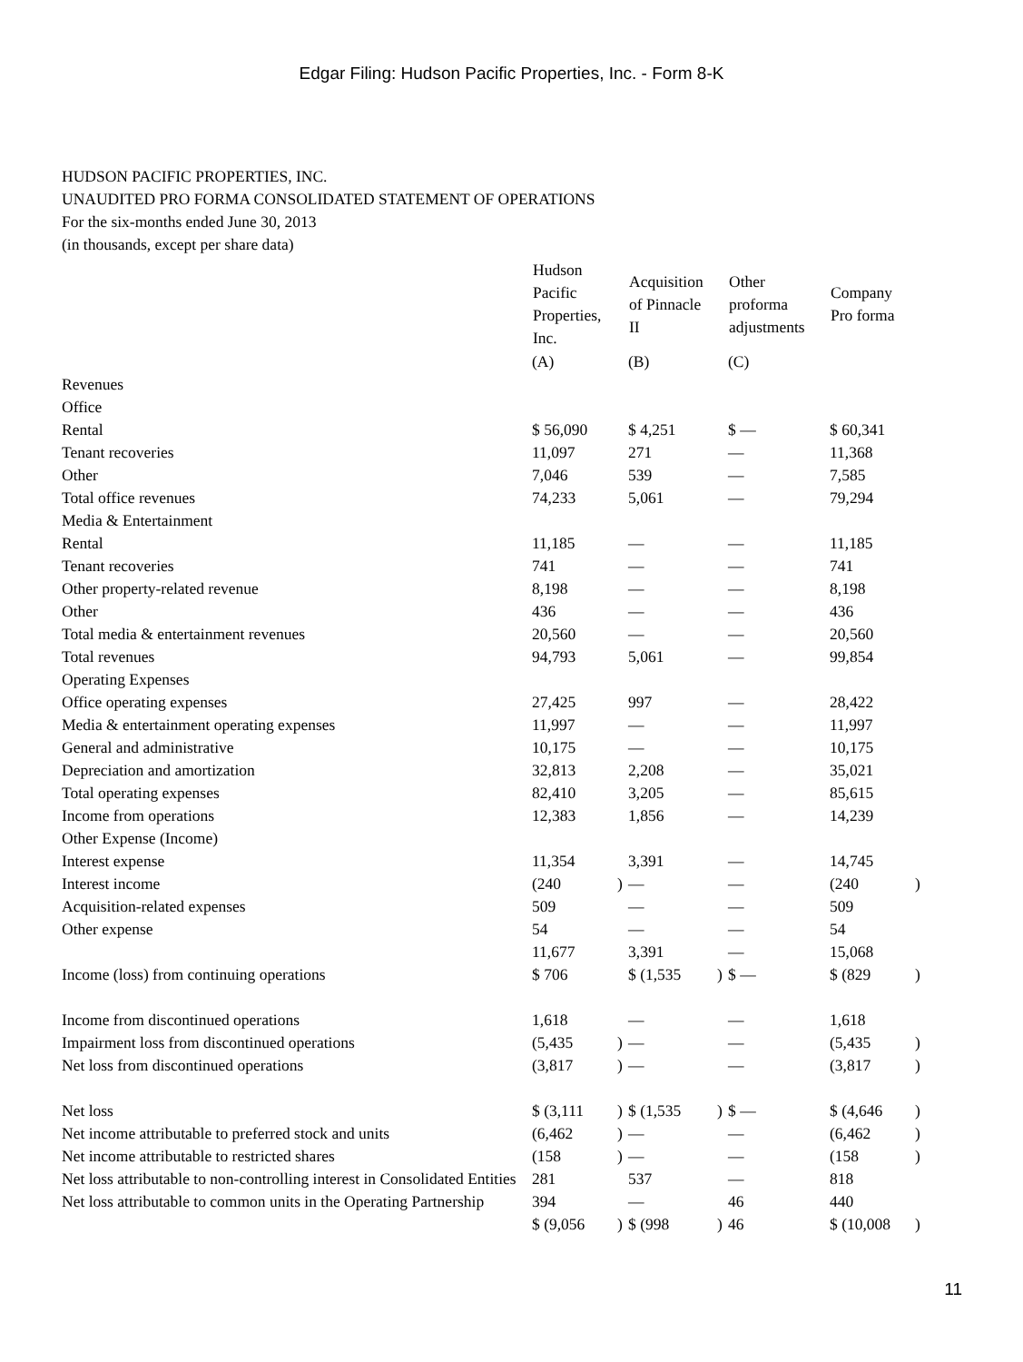Edgar Filing: Hudson Pacific Properties, Inc. - Form 8-K
HUDSON PACIFIC PROPERTIES, INC.
UNAUDITED PRO FORMA CONSOLIDATED STATEMENT OF OPERATIONS
For the six-months ended June 30, 2013
(in thousands, except per share data)
| | Hudson Pacific Properties, Inc. | | Acquisition of Pinnacle II | | Other proforma adjustments | Company Pro forma | |
| --- | --- | --- | --- | --- | --- | --- | --- |
| | (A) | | (B) | | (C) | | |
| Revenues | | | | | | | |
| Office | | | | | | | |
| Rental | $ 56,090 | | $ 4,251 | | $ — | $ 60,341 | |
| Tenant recoveries | 11,097 | | 271 | | — | 11,368 | |
| Other | 7,046 | | 539 | | — | 7,585 | |
| Total office revenues | 74,233 | | 5,061 | | — | 79,294 | |
| Media & Entertainment | | | | | | | |
| Rental | 11,185 | | — | | — | 11,185 | |
| Tenant recoveries | 741 | | — | | — | 741 | |
| Other property-related revenue | 8,198 | | — | | — | 8,198 | |
| Other | 436 | | — | | — | 436 | |
| Total media & entertainment revenues | 20,560 | | — | | — | 20,560 | |
| Total revenues | 94,793 | | 5,061 | | — | 99,854 | |
| Operating Expenses | | | | | | | |
| Office operating expenses | 27,425 | | 997 | | — | 28,422 | |
| Media & entertainment operating expenses | 11,997 | | — | | — | 11,997 | |
| General and administrative | 10,175 | | — | | — | 10,175 | |
| Depreciation and amortization | 32,813 | | 2,208 | | — | 35,021 | |
| Total operating expenses | 82,410 | | 3,205 | | — | 85,615 | |
| Income from operations | 12,383 | | 1,856 | | — | 14,239 | |
| Other Expense (Income) | | | | | | | |
| Interest expense | 11,354 | | 3,391 | | — | 14,745 | |
| Interest income | (240 | ) | — | | — | (240 | ) |
| Acquisition-related expenses | 509 | | — | | — | 509 | |
| Other expense | 54 | | — | | — | 54 | |
| | 11,677 | | 3,391 | | — | 15,068 | |
| Income (loss) from continuing operations | $ 706 | | $ (1,535 | ) | $ — | $ (829 | ) |
| Income from discontinued operations | 1,618 | | — | | — | 1,618 | |
| Impairment loss from discontinued operations | (5,435 | ) | — | | — | (5,435 | ) |
| Net loss from discontinued operations | (3,817 | ) | — | | — | (3,817 | ) |
| Net loss | $ (3,111 | ) | $ (1,535 | ) | $ — | $ (4,646 | ) |
| Net income attributable to preferred stock and units | (6,462 | ) | — | | — | (6,462 | ) |
| Net income attributable to restricted shares | (158 | ) | — | | — | (158 | ) |
| Net loss attributable to non-controlling interest in Consolidated Entities | 281 | | 537 | | — | 818 | |
| Net loss attributable to common units in the Operating Partnership | 394 | | — | | 46 | 440 | |
| | $ (9,056 | ) | $ (998 | ) | 46 | $ (10,008 | ) |
11